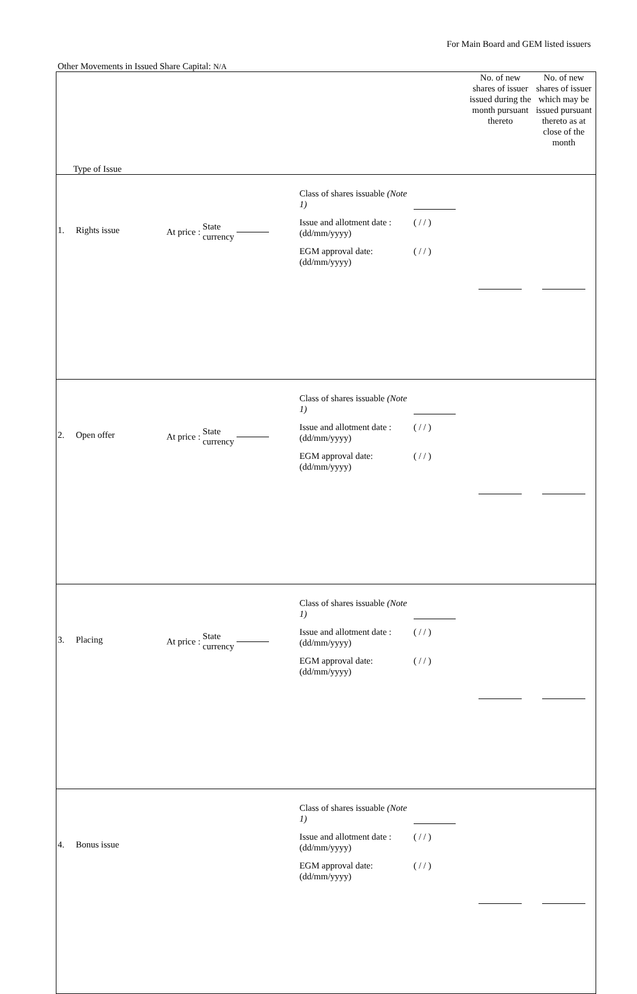For Main Board and GEM listed issuers
Other Movements in Issued Share Capital: N/A
| Type of Issue | | | | No. of new shares of issuer issued during the month pursuant thereto | No. of new shares of issuer which may be issued pursuant thereto as at close of the month |
| --- | --- | --- | --- | --- | --- |
| 1. | Rights issue | At price : State currency | Class of shares issuable (Note 1) Issue and allotment date : (dd/mm/yyyy) ( / / ) EGM approval date: (dd/mm/yyyy) ( / / ) | | |
| 2. | Open offer | At price : State currency | Class of shares issuable (Note 1) Issue and allotment date : (dd/mm/yyyy) ( / / ) EGM approval date: (dd/mm/yyyy) ( / / ) | | |
| 3. | Placing | At price : State currency | Class of shares issuable (Note 1) Issue and allotment date : (dd/mm/yyyy) ( / / ) EGM approval date: (dd/mm/yyyy) ( / / ) | | |
| 4. | Bonus issue | | Class of shares issuable (Note 1) Issue and allotment date : (dd/mm/yyyy) ( / / ) EGM approval date: (dd/mm/yyyy) ( / / ) | | |